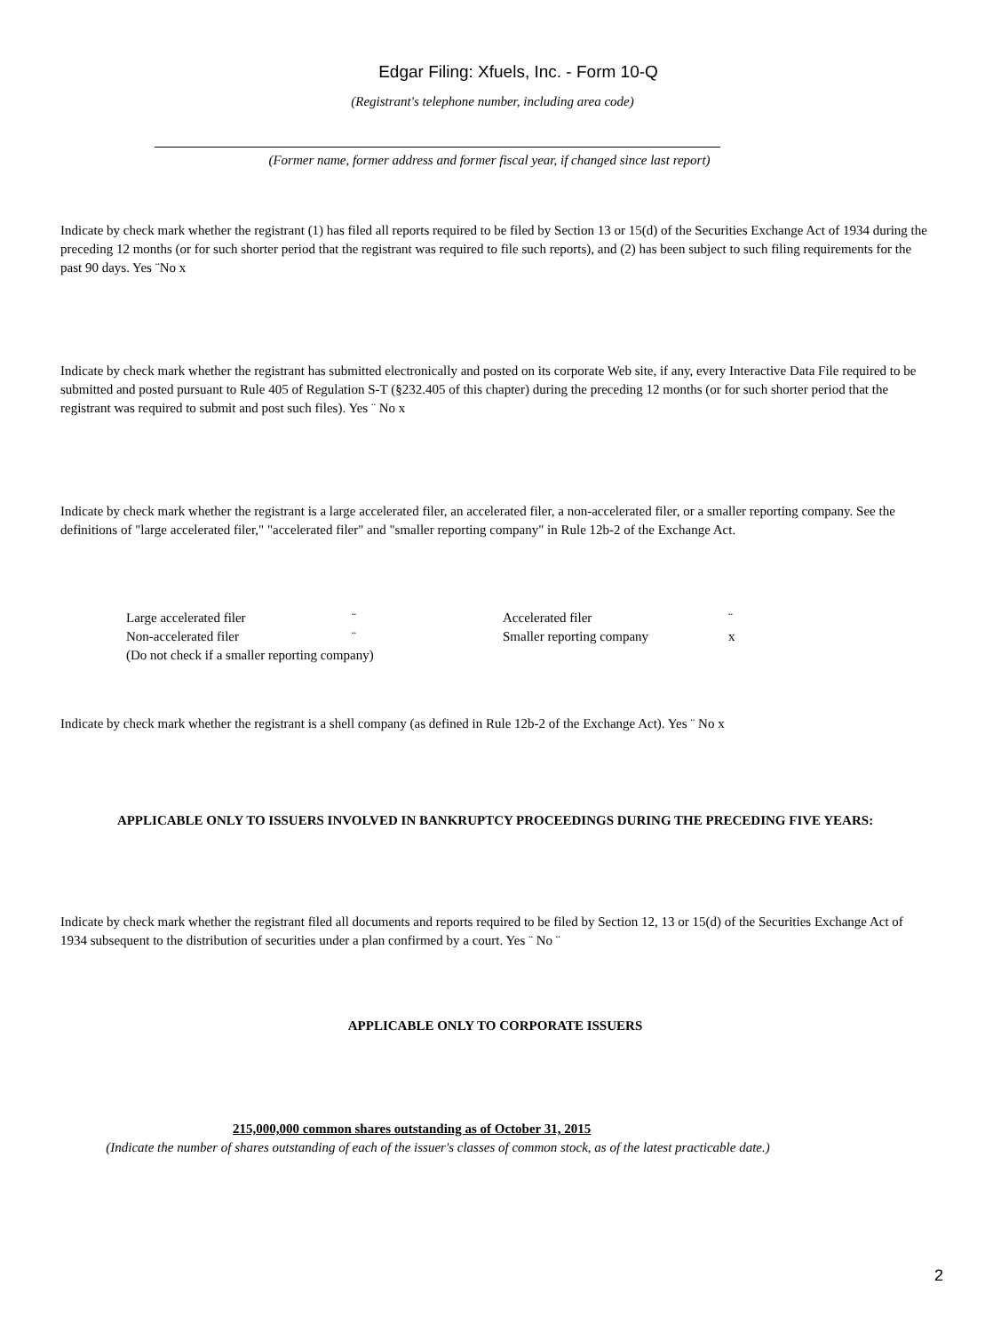Edgar Filing: Xfuels, Inc. - Form 10-Q
(Registrant's telephone number, including area code)
(Former name, former address and former fiscal year, if changed since last report)
Indicate by check mark whether the registrant (1) has filed all reports required to be filed by Section 13 or 15(d) of the Securities Exchange Act of 1934 during the preceding 12 months (or for such shorter period that the registrant was required to file such reports), and (2) has been subject to such filing requirements for the past 90 days. Yes ¨No x
Indicate by check mark whether the registrant has submitted electronically and posted on its corporate Web site, if any, every Interactive Data File required to be submitted and posted pursuant to Rule 405 of Regulation S-T (§232.405 of this chapter) during the preceding 12 months (or for such shorter period that the registrant was required to submit and post such files). Yes ¨ No x
Indicate by check mark whether the registrant is a large accelerated filer, an accelerated filer, a non-accelerated filer, or a smaller reporting company. See the definitions of "large accelerated filer," "accelerated filer" and "smaller reporting company" in Rule 12b-2 of the Exchange Act.
| Large accelerated filer | ¨ | Accelerated filer | ¨ |
| Non-accelerated filer | ¨ | Smaller reporting company | x |
| (Do not check if a smaller reporting company) | | | |
Indicate by check mark whether the registrant is a shell company (as defined in Rule 12b-2 of the Exchange Act). Yes ¨ No x
APPLICABLE ONLY TO ISSUERS INVOLVED IN BANKRUPTCY PROCEEDINGS DURING THE PRECEDING FIVE YEARS:
Indicate by check mark whether the registrant filed all documents and reports required to be filed by Section 12, 13 or 15(d) of the Securities Exchange Act of 1934 subsequent to the distribution of securities under a plan confirmed by a court. Yes ¨ No ¨
APPLICABLE ONLY TO CORPORATE ISSUERS
215,000,000 common shares outstanding as of October 31, 2015
(Indicate the number of shares outstanding of each of the issuer's classes of common stock, as of the latest practicable date.)
2